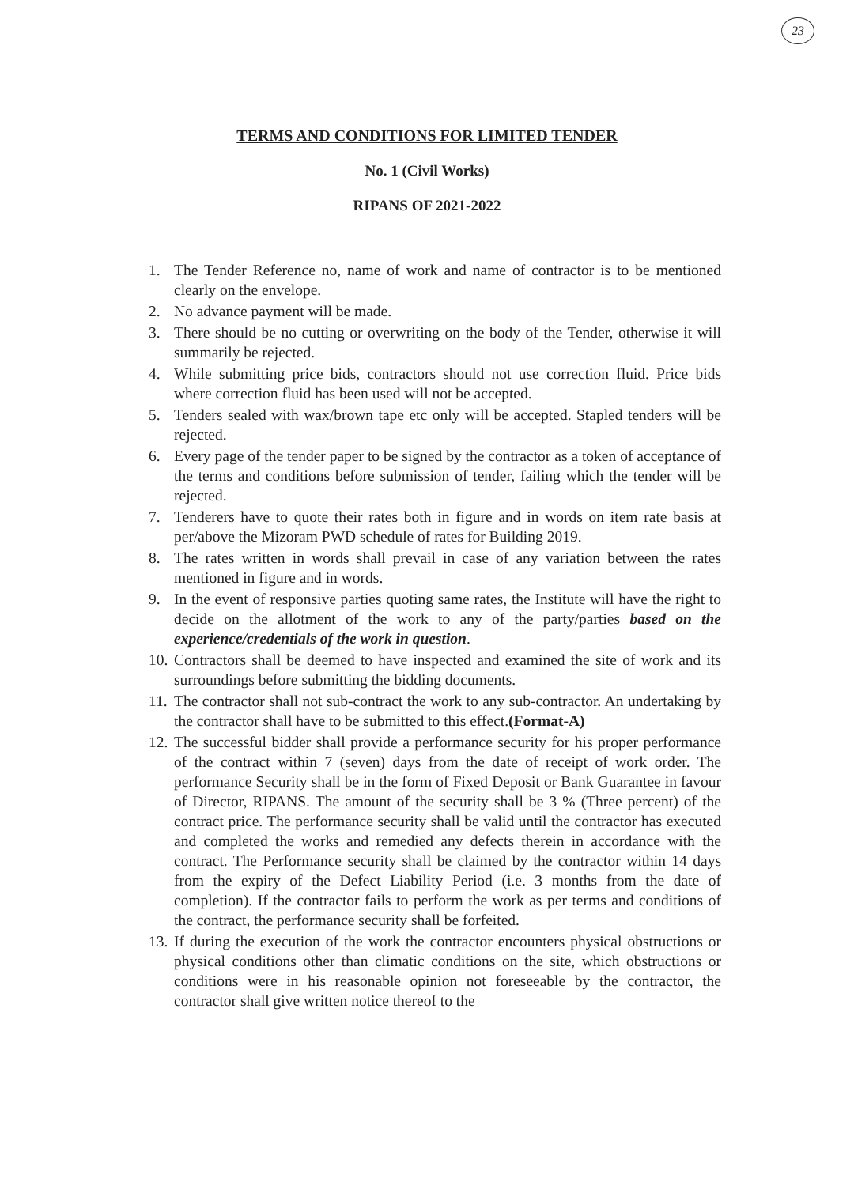23
TERMS AND CONDITIONS FOR LIMITED TENDER
No. 1 (Civil Works)
RIPANS OF 2021-2022
1. The Tender Reference no, name of work and name of contractor is to be mentioned clearly on the envelope.
2. No advance payment will be made.
3. There should be no cutting or overwriting on the body of the Tender, otherwise it will summarily be rejected.
4. While submitting price bids, contractors should not use correction fluid. Price bids where correction fluid has been used will not be accepted.
5. Tenders sealed with wax/brown tape etc only will be accepted. Stapled tenders will be rejected.
6. Every page of the tender paper to be signed by the contractor as a token of acceptance of the terms and conditions before submission of tender, failing which the tender will be rejected.
7. Tenderers have to quote their rates both in figure and in words on item rate basis at per/above the Mizoram PWD schedule of rates for Building 2019.
8. The rates written in words shall prevail in case of any variation between the rates mentioned in figure and in words.
9. In the event of responsive parties quoting same rates, the Institute will have the right to decide on the allotment of the work to any of the party/parties based on the experience/credentials of the work in question.
10.
Contractors shall be deemed to have inspected and examined the site of work and its surroundings before submitting the bidding documents.
11.
The contractor shall not sub-contract the work to any sub-contractor. An undertaking by the contractor shall have to be submitted to this effect.(Format-A)
12.
The successful bidder shall provide a performance security for his proper performance of the contract within 7 (seven) days from the date of receipt of work order. The performance Security shall be in the form of Fixed Deposit or Bank Guarantee in favour of Director, RIPANS. The amount of the security shall be 3 % (Three percent) of the contract price. The performance security shall be valid until the contractor has executed and completed the works and remedied any defects therein in accordance with the contract. The Performance security shall be claimed by the contractor within 14 days from the expiry of the Defect Liability Period (i.e. 3 months from the date of completion). If the contractor fails to perform the work as per terms and conditions of the contract, the performance security shall be forfeited.
13.
If during the execution of the work the contractor encounters physical obstructions or physical conditions other than climatic conditions on the site, which obstructions or conditions were in his reasonable opinion not foreseeable by the contractor, the contractor shall give written notice thereof to the